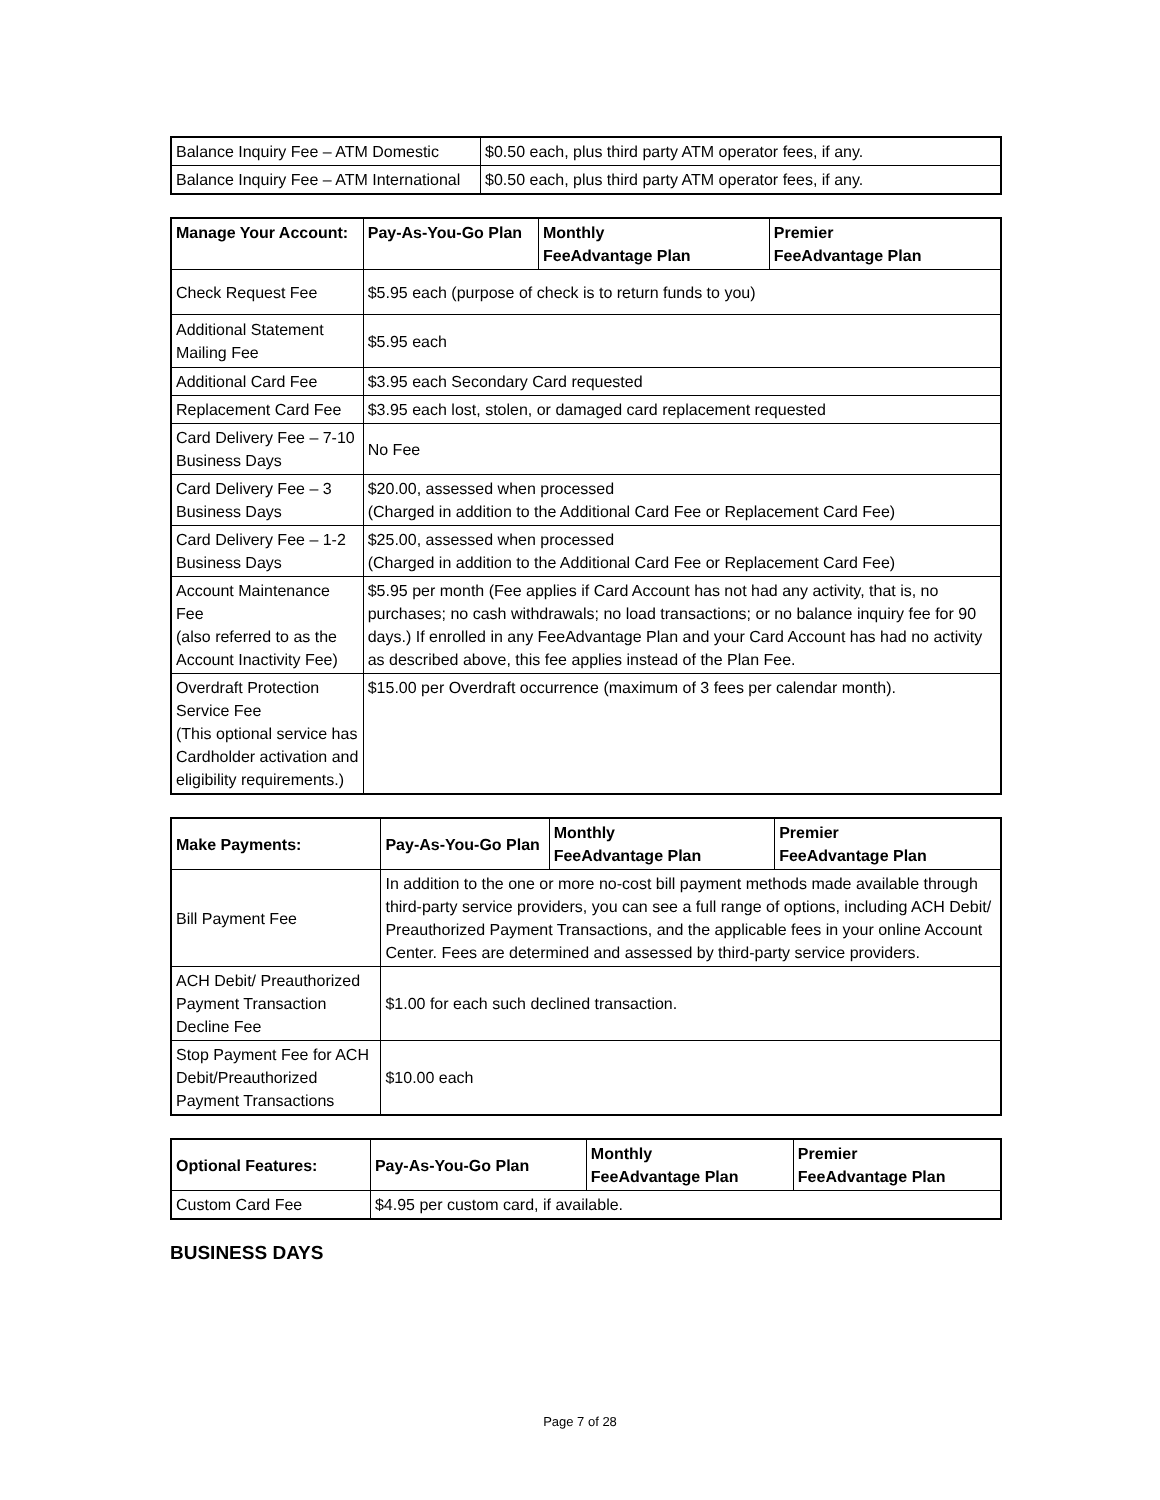| Balance Inquiry Fee – ATM Domestic | $0.50 each, plus third party ATM operator fees, if any. |
| Balance Inquiry Fee – ATM International | $0.50 each, plus third party ATM operator fees, if any. |
| Manage Your Account: | Pay-As-You-Go Plan | Monthly FeeAdvantage Plan | Premier FeeAdvantage Plan |
| --- | --- | --- | --- |
| Check Request Fee | $5.95 each (purpose of check is to return funds to you) | | |
| Additional Statement Mailing Fee | $5.95 each | | |
| Additional Card Fee | $3.95 each Secondary Card requested | | |
| Replacement Card Fee | $3.95 each lost, stolen, or damaged card replacement requested | | |
| Card Delivery Fee – 7-10 Business Days | No Fee | | |
| Card Delivery Fee – 3 Business Days | $20.00, assessed when processed (Charged in addition to the Additional Card Fee or Replacement Card Fee) | | |
| Card Delivery Fee – 1-2 Business Days | $25.00, assessed when processed (Charged in addition to the Additional Card Fee or Replacement Card Fee) | | |
| Account Maintenance Fee (also referred to as the Account Inactivity Fee) | $5.95 per month (Fee applies if Card Account has not had any activity, that is, no purchases; no cash withdrawals; no load transactions; or no balance inquiry fee for 90 days.) If enrolled in any FeeAdvantage Plan and your Card Account has had no activity as described above, this fee applies instead of the Plan Fee. | | |
| Overdraft Protection Service Fee (This optional service has Cardholder activation and eligibility requirements.) | $15.00 per Overdraft occurrence (maximum of 3 fees per calendar month). | | |
| Make Payments: | Pay-As-You-Go Plan | Monthly FeeAdvantage Plan | Premier FeeAdvantage Plan |
| --- | --- | --- | --- |
| Bill Payment Fee | In addition to the one or more no-cost bill payment methods made available through third-party service providers, you can see a full range of options, including ACH Debit/ Preauthorized Payment Transactions, and the applicable fees in your online Account Center. Fees are determined and assessed by third-party service providers. | | |
| ACH Debit/ Preauthorized Payment Transaction Decline Fee | $1.00 for each such declined transaction. | | |
| Stop Payment Fee for ACH Debit/Preauthorized Payment Transactions | $10.00 each | | |
| Optional Features: | Pay-As-You-Go Plan | Monthly FeeAdvantage Plan | Premier FeeAdvantage Plan |
| --- | --- | --- | --- |
| Custom Card Fee | $4.95 per custom card, if available. | | |
BUSINESS DAYS
Page 7 of 28